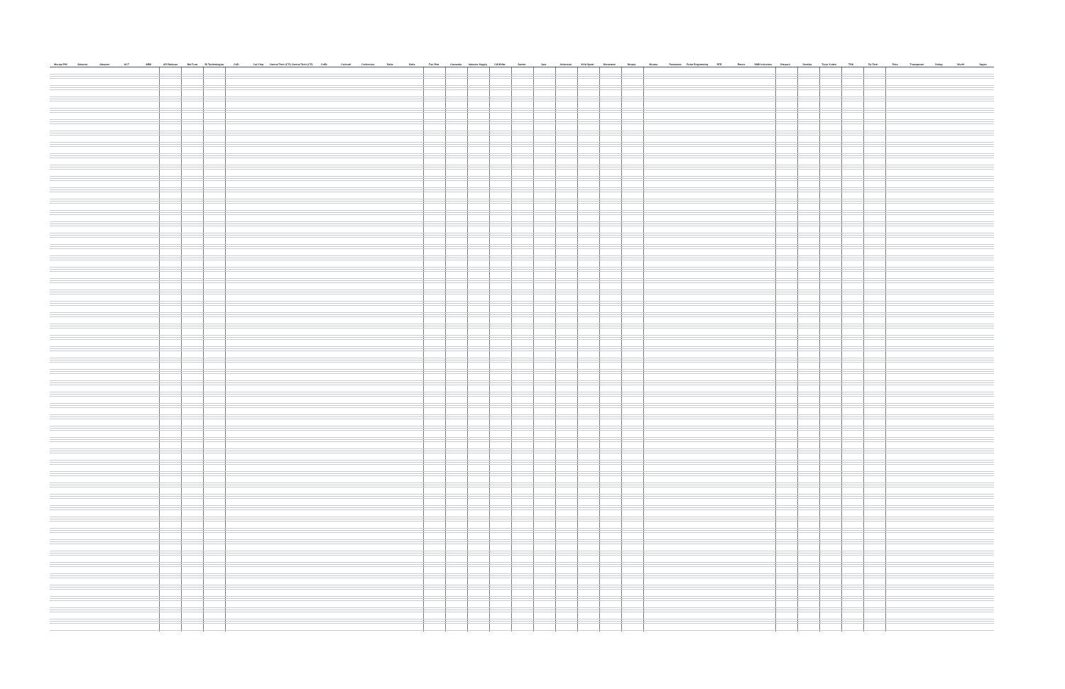| Murata P/N | Abracon | Abracon | ACT | AEM | API Delevan | Bel Fuse | BI Technologies | C&D | Cal-Chip | Central Tech (CTI) | Central Tech (CTI) | CoEv | Coilcraft | Coiltronics | Delta | Delta | Fair-Rite | Gowanda | Inductor Supply | J.W.Miller | Jantek | Jaro | Johanson | KOA Speer | Microsemi | Murata | Murata | Panasonic | Pulse Engineering | RFE | Renco | SMD Inductors | Steward | Sumida | Taiyo Yuden | TDK | Tai-Tech | Toko | Transpower | Vishay | Wurth | Yageo |
| --- | --- | --- | --- | --- | --- | --- | --- | --- | --- | --- | --- | --- | --- | --- | --- | --- | --- | --- | --- | --- | --- | --- | --- | --- | --- | --- | --- | --- | --- | --- | --- | --- | --- | --- | --- | --- | --- | --- | --- | --- | --- | --- |